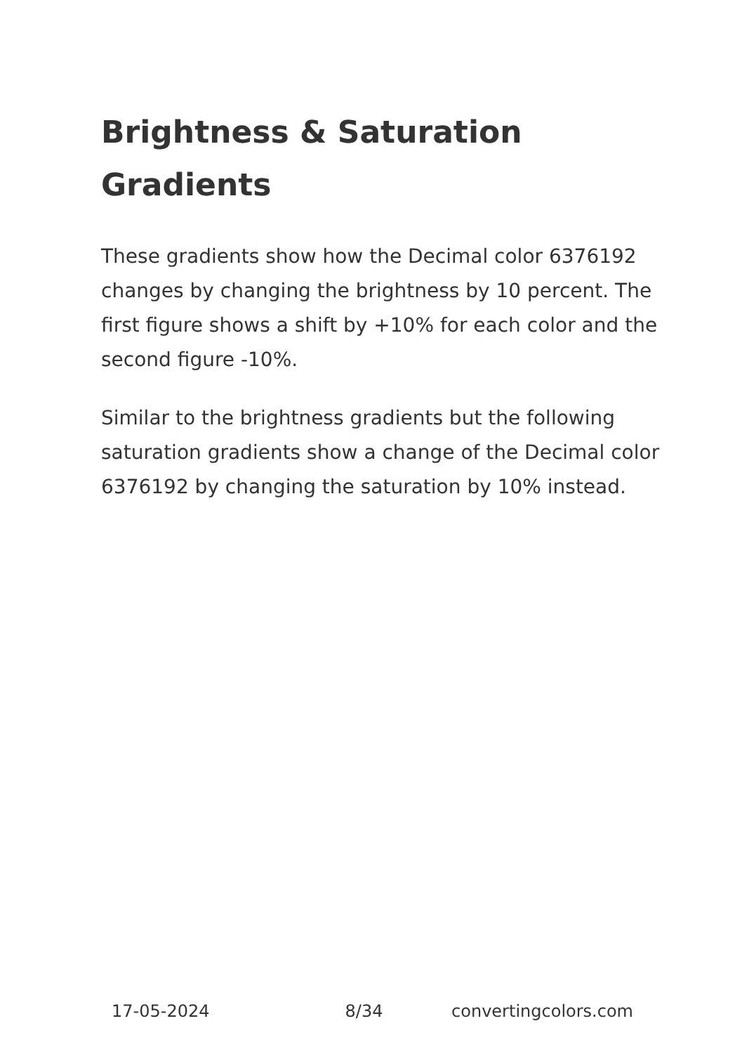Brightness & Saturation Gradients
These gradients show how the Decimal color 6376192 changes by changing the brightness by 10 percent. The first figure shows a shift by +10% for each color and the second figure -10%.
Similar to the brightness gradients but the following saturation gradients show a change of the Decimal color 6376192 by changing the saturation by 10% instead.
17-05-2024 8/34 convertingcolors.com